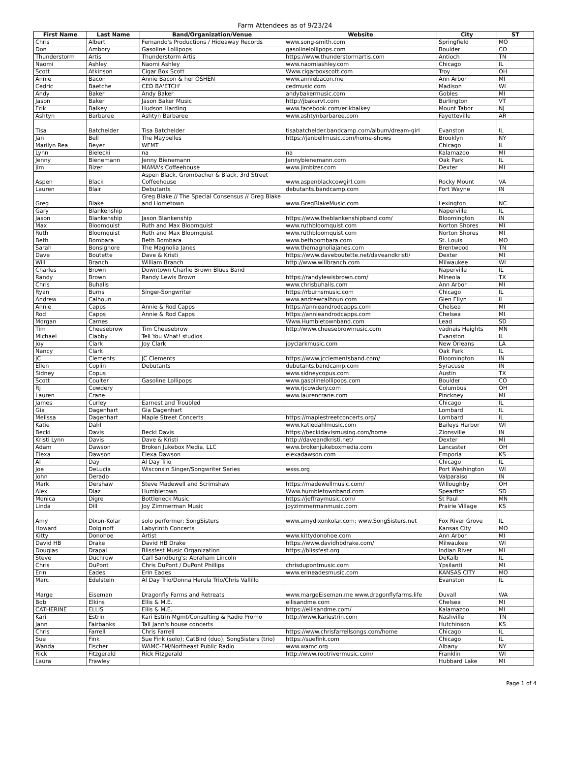Farm Attendees as of 9/23/24
| First Name | Last Name | Band/Organization/Venue | Website | City | ST |
| --- | --- | --- | --- | --- | --- |
| Chris | Albert | Fernando's Productions / Hideaway Records | www.song-smith.com | Springfield | MO |
| Don | Ambory | Gasoline Lollipops | gasolinelollipops.com | Boulder | CO |
| Thunderstorm | Artis | Thunderstorm Artis | https://www.thunderstormartis.com | Antioch | TN |
| Naomi | Ashley | Naomi Ashley | www.naomiashley.com | Chicago | IL |
| Scott | Atkinson | Cigar Box Scott | Www.cigarboxscott.com | Troy | OH |
| Annie | Bacon | Annie Bacon & her OSHEN | www.anniebacon.me | Ann Arbor | MI |
| Cedric | Baetche | CED BA'ETCH' | cedmusic.com | Madison | WI |
| Andy | Baker | Andy Baker | andybakermusic.com | Gobles | MI |
| Jason | Baker | Jason Baker Music | http://jbakervt.com | Burlington | VT |
| Erik | Balkey | Hudson Harding | www.facebook.com/erikbalkey | Mount Tabor | NJ |
| Ashtyn | Barbaree | Ashtyn Barbaree | www.ashtynbarbaree.com | Fayetteville | AR |
| Tisa | Batchelder | Tisa Batchelder | tisabatchelder.bandcamp.com/album/dream-girl | Evanston | IL |
| Jan | Bell | The Maybelles | https://janbellmusic.com/home-shows | Brooklyn | NY |
| Marilyn Rea | Beyer | WFMT | | Chicago | IL |
| Lynn | Bielecki | na | na | Kalamazoo | MI |
| Jenny | Bienemann | Jenny Bienemann | Jennybienemann.com | Oak Park | IL |
| Jim | Bizer | MAMA's Coffeehouse | www.jimbizer.com | Dexter | MI |
| Aspen | Black | Aspen Black, Grombacher & Black, 3rd Street Coffeehouse | www.aspenblackcowgirl.com | Rocky Mount | VA |
| Lauren | Blair | Debutants | debutants.bandcamp.com | Fort Wayne | IN |
| Greg | Blake | Greg Blake // The Special Consensus // Greg Blake and Hometown | www.GregBlakeMusic.com | Lexington | NC |
| Gary | Blankenship | | | Naperville | IL |
| Jason | Blankenship | Jason Blankenship | https://www.theblankenshipband.com/ | Bloomington | IN |
| Max | Bloomquist | Ruth and Max Bloomquist | www.ruthbloomquist.com | Norton Shores | MI |
| Ruth | Bloomquist | Ruth and Max Bloomquist | www.ruthbloomquist.com | Norton Shores | MI |
| Beth | Bombara | Beth Bombara | www.bethbombara.com | St. Louis | MO |
| Sarah | Bonsignore | The Magnolia Janes | www.themagnoliajanes.com | Brentwood | TN |
| Dave | Boutette | Dave & Kristi | https://www.daveboutette.net/daveandkristi/ | Dexter | MI |
| Will | Branch | William Branch | http://www.willbranch.com | Milwaukee | WI |
| Charles | Brown | Downtown Charlie Brown Blues Band | | Naperville | IL |
| Randy | Brown | Randy Lewis Brown | https://randylewisbrown.com/ | Mineola | TX |
| Chris | Buhalis | | www.chrisbuhalis.com | Ann Arbor | MI |
| Ryan | Burns | Singer-Songwriter | https://rburnsmusic.com | Chicago | IL |
| Andrew | Calhoun | | www.andrewcalhoun.com | Glen Ellyn | IL |
| Annie | Capps | Annie & Rod Capps | https://annieandrodcapps.com | Chelsea | MI |
| Rod | Capps | Annie & Rod Capps | https://annieandrodcapps.com | Chelsea | MI |
| Morgan | Carnes | | Www.Humbletownband.com | Lead | SD |
| Tim | Cheesebrow | Tim Cheesebrow | http://www.cheesebrowmusic.com | vadnais Heights | MN |
| Michael | Clabby | Tell You What! studios | | Evanston | IL |
| Joy | Clark | Joy Clark | joyclarkmusic.com | New Orleans | LA |
| Nancy | Clark | | | Oak Park | IL |
| JC | Clements | JC Clements | https://www.jcclementsband.com/ | Bloomington | IN |
| Ellen | Coplin | Debutants | debutants.bandcamp.com | Syracuse | IN |
| Sidney | Copus | | www.sidneycopus.com | Austin | TX |
| Scott | Coulter | Gasoline Lollipops | www.gasolinelollipops.com | Boulder | CO |
| Rj | Cowdery | | www.rjcowdery.com | Columbus | OH |
| Lauren | Crane | | www.laurencrane.com | Pinckney | MI |
| James | Curley | Earnest and Troubled | | Chicago | IL |
| Gia | Dagenhart | Gia Dagenhart | | Lombard | IL |
| Melissa | Dagenhart | Maple Street Concerts | https://maplestreetconcerts.org/ | Lombard | IL |
| Katie | Dahl | | www.katiedahlmusic.com | Baileys Harbor | WI |
| Becki | Davis | Becki Davis | https://beckidavismusing.com/home | Zionsville | IN |
| Kristi Lynn | Davis | Dave & Kristi | http://daveandkristi.net/ | Dexter | MI |
| Adam | Dawson | Broken Jukebox Media, LLC | www.brokenjukeboxmedia.com | Lancaster | OH |
| Elexa | Dawson | Elexa Dawson | elexadawson.com | Emporia | KS |
| Al | Day | Al Day Trio | | Chicago | IL |
| Joe | DeLucia | Wisconsin Singer/Songwriter Series | wsss.org | Port Washington | WI |
| John | Derado | | | Valparaiso | IN |
| Mark | Dershaw | Steve Madewell and Scrimshaw | https://madewellmusic.com/ | Willoughby | OH |
| Alex | Diaz | Humbletown | Www.humbletownband.com | Spearfish | SD |
| Monica | Digre | Bottleneck Music | https://jeffraymusic.com/ | St Paul | MN |
| Linda | Dill | Joy Zimmerman Music | joyzimmermanmusic.com | Prairie Village | KS |
| Amy | Dixon-Kolar | solo performer; SongSisters | www.amydixonkolar.com; www.SongSisters.net | Fox River Grove | IL |
| Howard | Dolginoff | Labyrinth Concerts | | Kansas City | MO |
| Kitty | Donohoe | Artist | www.kittydonohoe.com | Ann Arbor | MI |
| David HB | Drake | David HB Drake | https://www.davidhbdrake.com/ | Milwaukee | WI |
| Douglas | Drapal | Blissfest Music Organization | https://blissfest.org | Indian River | MI |
| Steve | Duchrow | Carl Sandburg's: Abraham Lincoln | | DeKalb | IL |
| Chris | DuPont | Chris DuPont / DuPont Phillips | chrisdupontmusic.com | Ypsilanti | MI |
| Erin | Eades | Erin Eades | www.erineadesmusic.com | KANSAS CITY | MO |
| Marc | Edelstein | Al Day Trio/Donna Herula Trio/Chris Vallillo | | Evanston | IL |
| Marge | Eiseman | Dragonfly Farms and Retreats | www.margeEiseman.me www.dragonflyfarms.life | Duvall | WA |
| Bob | Elkins | Ellis & M.E. | ellisandme.com | Chelsea | MI |
| CATHERINE | ELLIS | Ellis & M.E. | https://ellisandme.com/ | Kalamazoo | MI |
| Kari | Estrin | Kari Estrin Mgmt/Consulting & Radio Promo | http://www.kariestrin.com | Nashville | TN |
| Jann | Fairbanks | Tall Jann's house concerts | | Hutchinson | KS |
| Chris | Farrell | Chris Farrell | https://www.chrisfarrellsongs.com/home | Chicago | IL |
| Sue | Fink | Sue Fink (solo); CatBird (duo); SongSisters (trio) | https://suefink.com | Chicago | IL |
| Wanda | Fischer | WAMC-FM/Northeast Public Radio | www.wamc.org | Albany | NY |
| Rick | Fitzgerald | Rick Fitzgerald | http://www.rootrivermusic.com/ | Franklin | WI |
| Laura | Frawley | | | Hubbard Lake | MI |
Page 1 of 4